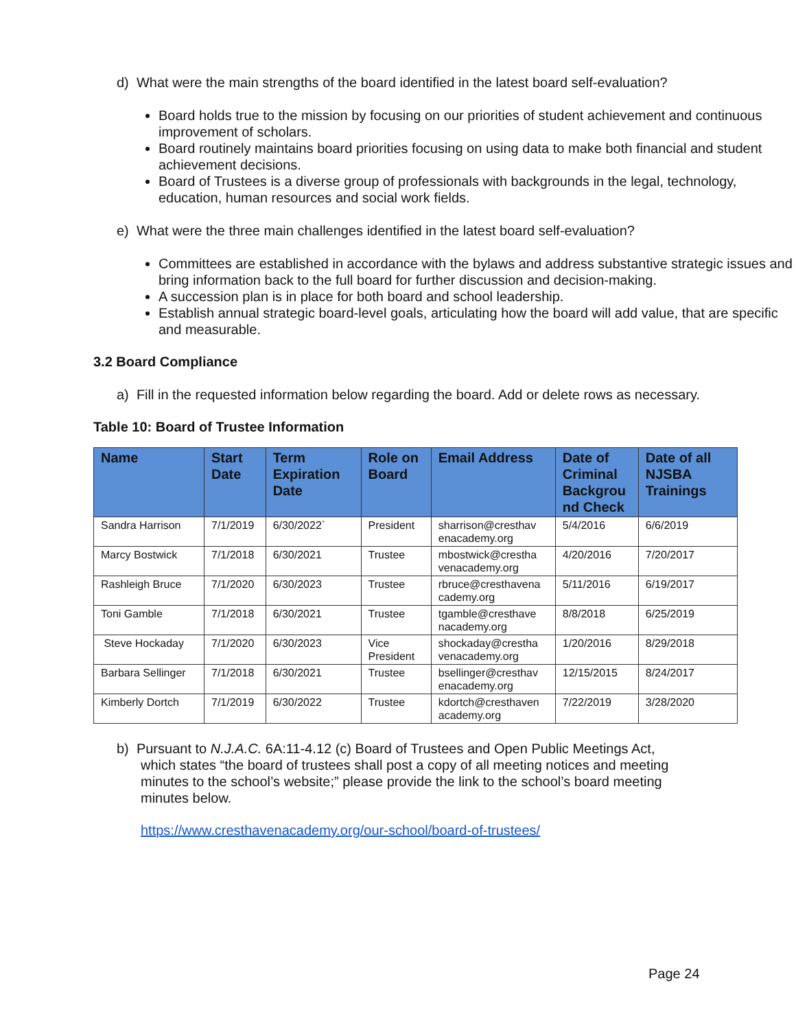d) What were the main strengths of the board identified in the latest board self-evaluation?
Board holds true to the mission by focusing on our priorities of student achievement and continuous improvement of scholars.
Board routinely maintains board priorities focusing on using data to make both financial and student achievement decisions.
Board of Trustees is a diverse group of professionals with backgrounds in the legal, technology, education, human resources and social work fields.
e) What were the three main challenges identified in the latest board self-evaluation?
Committees are established in accordance with the bylaws and address substantive strategic issues and bring information back to the full board for further discussion and decision-making.
A succession plan is in place for both board and school leadership.
Establish annual strategic board-level goals, articulating how the board will add value, that are specific and measurable.
3.2 Board Compliance
a) Fill in the requested information below regarding the board. Add or delete rows as necessary.
Table 10: Board of Trustee Information
| Name | Start Date | Term Expiration Date | Role on Board | Email Address | Date of Criminal Backgrou nd Check | Date of all NJSBA Trainings |
| --- | --- | --- | --- | --- | --- | --- |
| Sandra Harrison | 7/1/2019 | 6/30/2022` | President | sharrison@cresthav enacademy.org | 5/4/2016 | 6/6/2019 |
| Marcy Bostwick | 7/1/2018 | 6/30/2021 | Trustee | mbostwick@crestha venacademy.org | 4/20/2016 | 7/20/2017 |
| Rashleigh Bruce | 7/1/2020 | 6/30/2023 | Trustee | rbruce@cresthavena cademy.org | 5/11/2016 | 6/19/2017 |
| Toni Gamble | 7/1/2018 | 6/30/2021 | Trustee | tgamble@cresthave nacademy.org | 8/8/2018 | 6/25/2019 |
| Steve Hockaday | 7/1/2020 | 6/30/2023 | Vice President | shockaday@crestha venacademy.org | 1/20/2016 | 8/29/2018 |
| Barbara Sellinger | 7/1/2018 | 6/30/2021 | Trustee | bsellinger@cresthav enacademy.org | 12/15/2015 | 8/24/2017 |
| Kimberly Dortch | 7/1/2019 | 6/30/2022 | Trustee | kdortch@cresthaven academy.org | 7/22/2019 | 3/28/2020 |
b) Pursuant to N.J.A.C. 6A:11-4.12 (c) Board of Trustees and Open Public Meetings Act, which states “the board of trustees shall post a copy of all meeting notices and meeting minutes to the school’s website;” please provide the link to the school’s board meeting minutes below.
https://www.cresthavenacademy.org/our-school/board-of-trustees/
Page 24